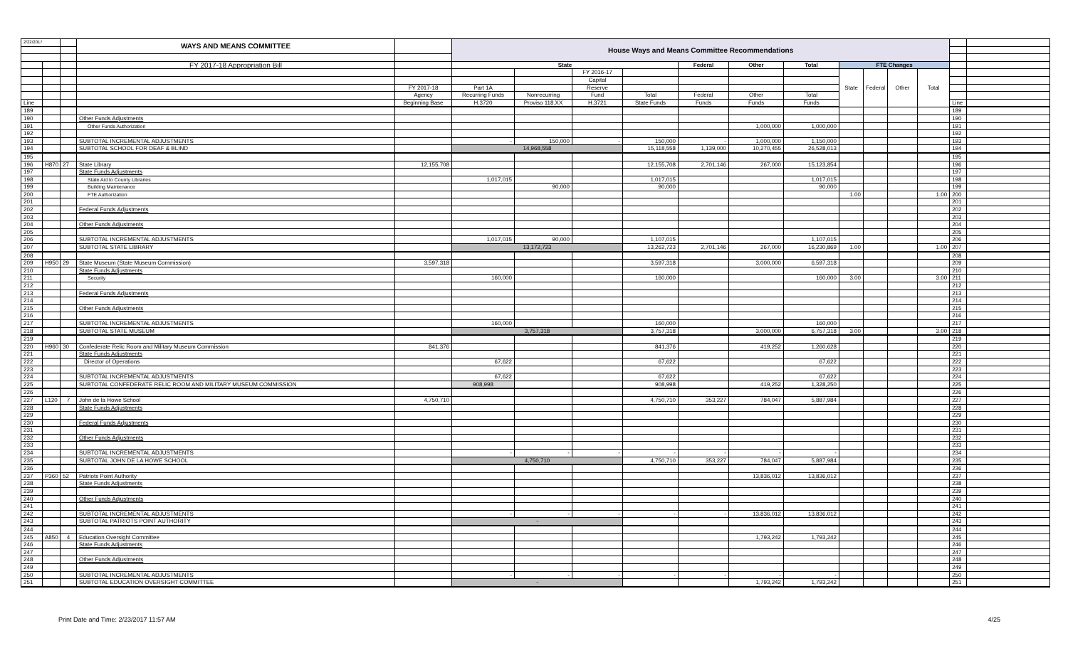| 2/22/2017 | | | WAYS AND MEANS COMMITTEE | | House Ways and Means Committee Recommendations | | | | | | | | | | | | |
| | | | FY 2017-18 Appropriation Bill | | State | | | | Federal | Other | Total | FTE Changes | | | | | |
| | | | | | | | FY 2016-17 | | | | | State | Federal | Other | Total | | |
| | | | | | | | Capital | | | | | | | | | | |
| | | | | FY 2017-18 | Part 1A | | Reserve | | | | | | | | | | |
| | | | | Agency | Recurring Funds | Nonrecurring | Fund | Total | Federal | Other | Total | | | | | | |
| Line | | | | Beginning Base | H.3720 | Proviso 118.XX | H.3721 | State Funds | Funds | Funds | Funds | | | | | Line | |
| 189 | | | | | | | | | | | | | | | | 189 | |
| 190 | | | Other Funds Adjustments | | | | | | | | | | | | | 190 | |
| 191 | | | Other Funds Authorization | | | | | | | 1,000,000 | 1,000,000 | | | | | 191 | |
| 192 | | | | | | | | | | | | | | | | 192 | |
| 193 | | | SUBTOTAL INCREMENTAL ADJUSTMENTS | | - | 150,000 | - | 150,000 | - | 1,000,000 | 1,150,000 | | | | | 193 | |
| 194 | | | SUBTOTAL SCHOOL FOR DEAF & BLIND | | 14,968,558 | | | 15,118,558 | 1,139,000 | 10,270,455 | 26,528,013 | | | | | 194 | |
| 195 | | | | | | | | | | | | | | | | 195 | |
| 196 | H870 | 27 | State Library | 12,155,708 | | | | 12,155,708 | 2,701,146 | 267,000 | 15,123,854 | | | | | 196 | |
| 197 | | | State Funds Adjustments | | | | | | | | | | | | | 197 | |
| 198 | | | State Aid to County Libraries | | 1,017,015 | | | 1,017,015 | | | 1,017,015 | | | | | 198 | |
| 199 | | | Building Maintenance | | | 90,000 | | 90,000 | | | 90,000 | | | | | 199 | |
| 200 | | | FTE Authorization | | | | | | | | | 1.00 | | | 1.00 | 200 | |
| 201 | | | | | | | | | | | | | | | | 201 | |
| 202 | | | Federal Funds Adjustments | | | | | | | | | | | | | 202 | |
| 203 | | | | | | | | | | | | | | | | 203 | |
| 204 | | | Other Funds Adjustments | | | | | | | | | | | | | 204 | |
| 205 | | | | | | | | | | | | | | | | 205 | |
| 206 | | | SUBTOTAL INCREMENTAL ADJUSTMENTS | | 1,017,015 | 90,000 | | 1,107,015 | | | 1,107,015 | | | | | 206 | |
| 207 | | | SUBTOTAL STATE LIBRARY | | 13,172,723 | | | 13,262,723 | 2,701,146 | 267,000 | 16,230,869 | 1.00 | | | 1.00 | 207 | |
| 208 | | | | | | | | | | | | | | | | 208 | |
| 209 | H950 | 29 | State Museum (State Museum Commission) | 3,597,318 | | | | 3,597,318 | | 3,000,000 | 6,597,318 | | | | | 209 | |
| 210 | | | State Funds Adjustments | | | | | | | | | | | | | 210 | |
| 211 | | | Security | | 160,000 | | | 160,000 | | | 160,000 | 3.00 | | | 3.00 | 211 | |
| 212 | | | | | | | | | | | | | | | | 212 | |
| 213 | | | Federal Funds Adjustments | | | | | | | | | | | | | 213 | |
| 214 | | | | | | | | | | | | | | | | 214 | |
| 215 | | | Other Funds Adjustments | | | | | | | | | | | | | 215 | |
| 216 | | | | | | | | | | | | | | | | 216 | |
| 217 | | | SUBTOTAL INCREMENTAL ADJUSTMENTS | | 160,000 | | | 160,000 | | | 160,000 | | | | | 217 | |
| 218 | | | SUBTOTAL STATE MUSEUM | | 3,757,318 | | | 3,757,318 | | 3,000,000 | 6,757,318 | 3.00 | | | 3.00 | 218 | |
| 219 | | | | | | | | | | | | | | | | 219 | |
| 220 | H960 | 30 | Confederate Relic Room and Military Museum Commission | 841,376 | | | | 841,376 | | 419,252 | 1,260,628 | | | | | 220 | |
| 221 | | | State Funds Adjustments | | | | | | | | | | | | | 221 | |
| 222 | | | Director of Operations | | 67,622 | | | 67,622 | | | 67,622 | | | | | 222 | |
| 223 | | | | | | | | | | | | | | | | 223 | |
| 224 | | | SUBTOTAL INCREMENTAL ADJUSTMENTS | | 67,622 | | | 67,622 | | | 67,622 | | | | | 224 | |
| 225 | | | SUBTOTAL CONFEDERATE RELIC ROOM AND MILITARY MUSEUM COMMISSION | | 908,998 | | | 908,998 | | 419,252 | 1,328,250 | | | | | 225 | |
| 226 | | | | | | | | | | | | | | | | 226 | |
| 227 | L120 | 7 | John de la Howe School | 4,750,710 | | | | 4,750,710 | 353,227 | 784,047 | 5,887,984 | | | | | 227 | |
| 228 | | | State Funds Adjustments | | | | | | | | | | | | | 228 | |
| 229 | | | | | | | | | | | | | | | | 229 | |
| 230 | | | Federal Funds Adjustments | | | | | | | | | | | | | 230 | |
| 231 | | | | | | | | | | | | | | | | 231 | |
| 232 | | | Other Funds Adjustments | | | | | | | | | | | | | 232 | |
| 233 | | | | | | | | | | | | | | | | 233 | |
| 234 | | | SUBTOTAL INCREMENTAL ADJUSTMENTS | | - | - | - | - | - | - | - | | | | | 234 | |
| 235 | | | SUBTOTAL JOHN DE LA HOWE SCHOOL | | 4,750,710 | | | 4,750,710 | 353,227 | 784,047 | 5,887,984 | | | | | 235 | |
| 236 | | | | | | | | | | | | | | | | 236 | |
| 237 | P360 | 52 | Patriots Point Authority | | | | | | | 13,836,012 | 13,836,012 | | | | | 237 | |
| 238 | | | State Funds Adjustments | | | | | | | | | | | | | 238 | |
| 239 | | | | | | | | | | | | | | | | 239 | |
| 240 | | | Other Funds Adjustments | | | | | | | | | | | | | 240 | |
| 241 | | | | | | | | | | | | | | | | 241 | |
| 242 | | | SUBTOTAL INCREMENTAL ADJUSTMENTS | | - | - | - | - | - | 13,836,012 | 13,836,012 | | | | | 242 | |
| 243 | | | SUBTOTAL PATRIOTS POINT AUTHORITY | | - | | | | | | | | | | | 243 | |
| 244 | | | | | | | | | | | | | | | | 244 | |
| 245 | A850 | 4 | Education Oversight Committee | | | | | | | 1,793,242 | 1,793,242 | | | | | 245 | |
| 246 | | | State Funds Adjustments | | | | | | | | | | | | | 246 | |
| 247 | | | | | | | | | | | | | | | | 247 | |
| 248 | | | Other Funds Adjustments | | | | | | | | | | | | | 248 | |
| 249 | | | | | | | | | | | | | | | | 249 | |
| 250 | | | SUBTOTAL INCREMENTAL ADJUSTMENTS | | - | - | - | - | - | - | - | | | | | 250 | |
| 251 | | | SUBTOTAL EDUCATION OVERSIGHT COMMITTEE | | - | | | | | 1,793,242 | 1,793,242 | | | | | 251 | |
Print Date and Time: 2/23/2017 11:57 AM 4/25